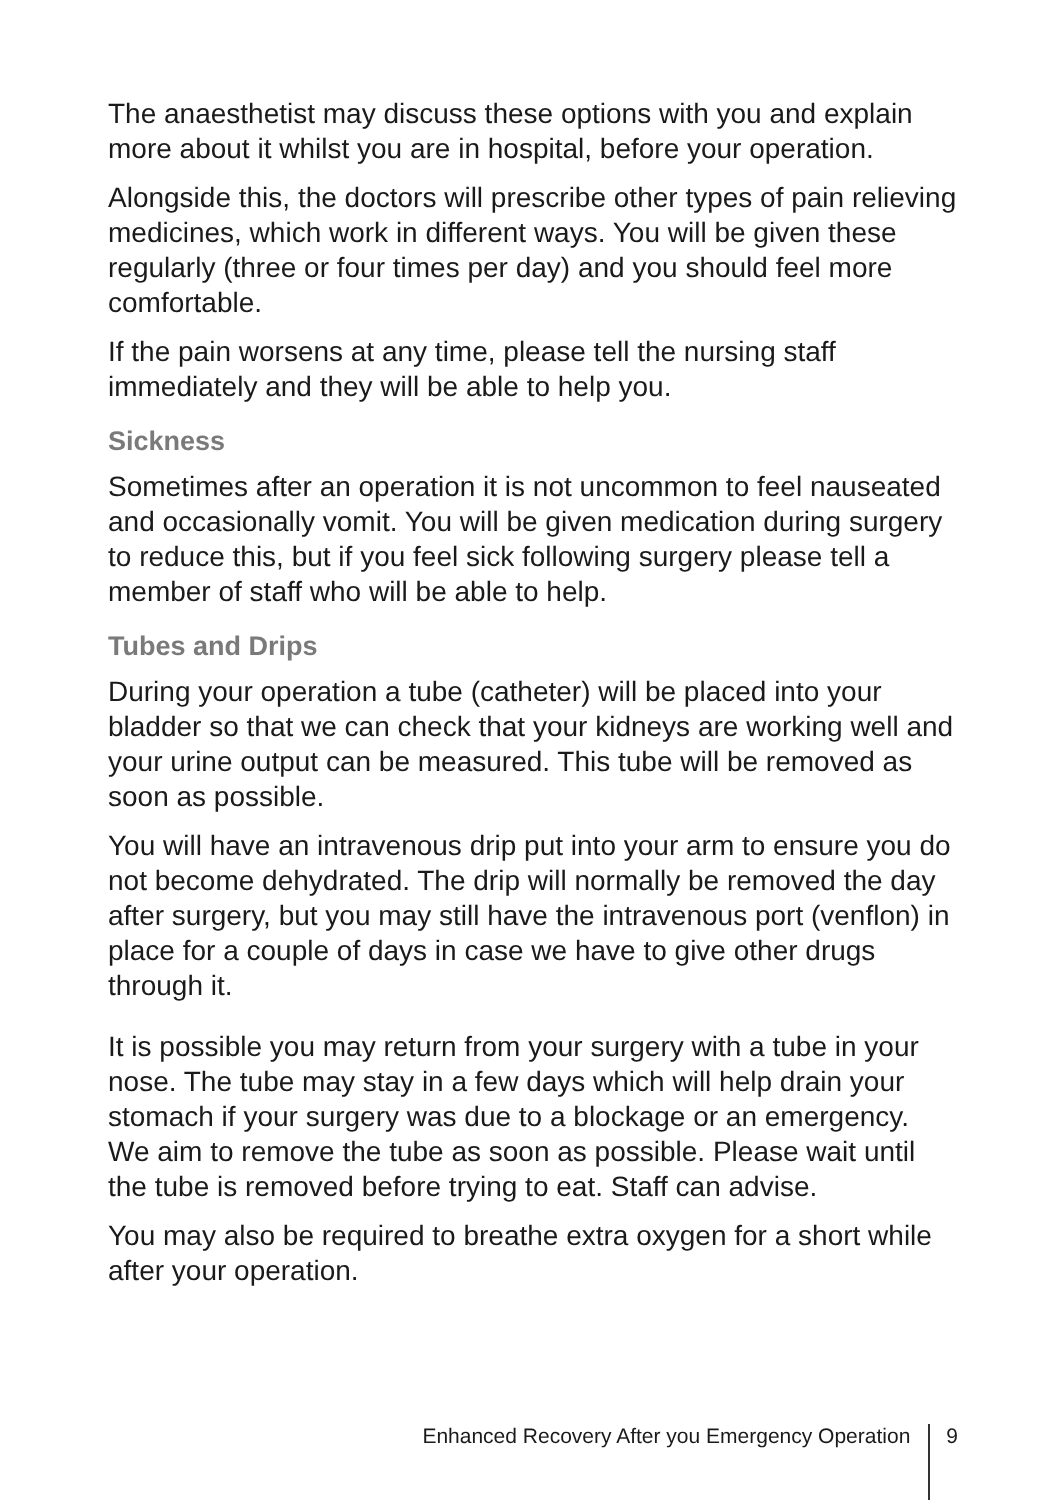The anaesthetist may discuss these options with you and explain more about it whilst you are in hospital, before your operation.
Alongside this, the doctors will prescribe other types of pain relieving medicines, which work in different ways. You will be given these regularly (three or four times per day) and you should feel more comfortable.
If the pain worsens at any time, please tell the nursing staff immediately and they will be able to help you.
Sickness
Sometimes after an operation it is not uncommon to feel nauseated and occasionally vomit. You will be given medication during surgery to reduce this, but if you feel sick following surgery please tell a member of staff who will be able to help.
Tubes and Drips
During your operation a tube (catheter) will be placed into your bladder so that we can check that your kidneys are working well and your urine output can be measured. This tube will be removed as soon as possible.
You will have an intravenous drip put into your arm to ensure you do not become dehydrated. The drip will normally be removed the day after surgery, but you may still have the intravenous port (venflon) in place for a couple of days in case we have to give other drugs through it.
It is possible you may return from your surgery with a tube in your nose. The tube may stay in a few days which will help drain your stomach if your surgery was due to a blockage or an emergency. We aim to remove the tube as soon as possible. Please wait until the tube is removed before trying to eat. Staff can advise.
You may also be required to breathe extra oxygen for a short while after your operation.
Enhanced Recovery After you Emergency Operation 9